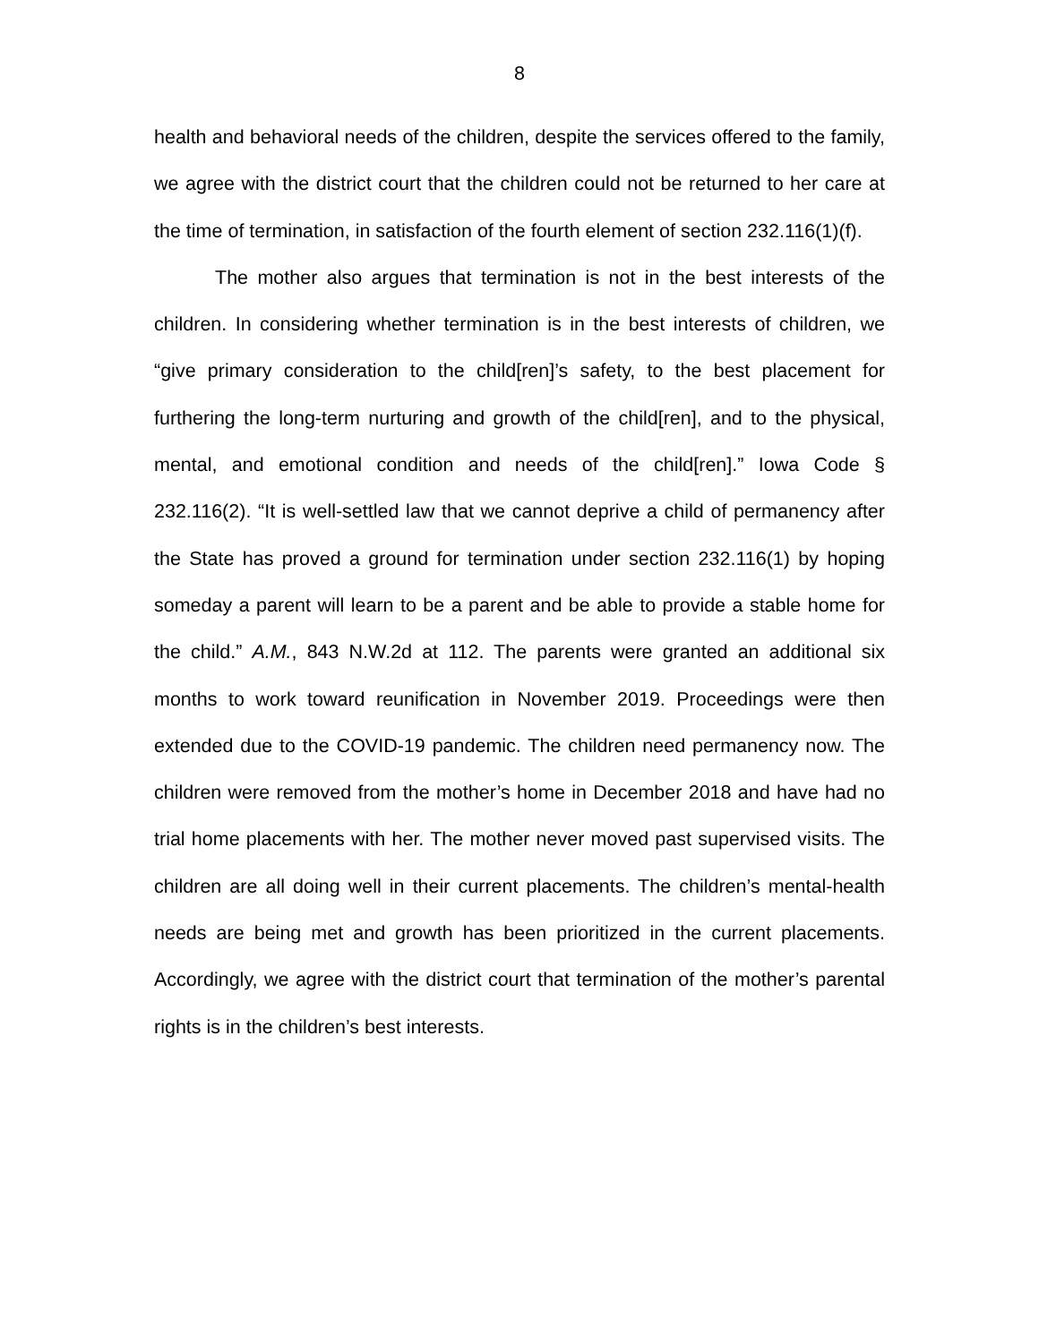8
health and behavioral needs of the children, despite the services offered to the family, we agree with the district court that the children could not be returned to her care at the time of termination, in satisfaction of the fourth element of section 232.116(1)(f).
The mother also argues that termination is not in the best interests of the children. In considering whether termination is in the best interests of children, we “give primary consideration to the child[ren]’s safety, to the best placement for furthering the long-term nurturing and growth of the child[ren], and to the physical, mental, and emotional condition and needs of the child[ren].” Iowa Code § 232.116(2). “It is well-settled law that we cannot deprive a child of permanency after the State has proved a ground for termination under section 232.116(1) by hoping someday a parent will learn to be a parent and be able to provide a stable home for the child.” A.M., 843 N.W.2d at 112. The parents were granted an additional six months to work toward reunification in November 2019. Proceedings were then extended due to the COVID-19 pandemic. The children need permanency now. The children were removed from the mother’s home in December 2018 and have had no trial home placements with her. The mother never moved past supervised visits. The children are all doing well in their current placements. The children’s mental-health needs are being met and growth has been prioritized in the current placements. Accordingly, we agree with the district court that termination of the mother’s parental rights is in the children’s best interests.